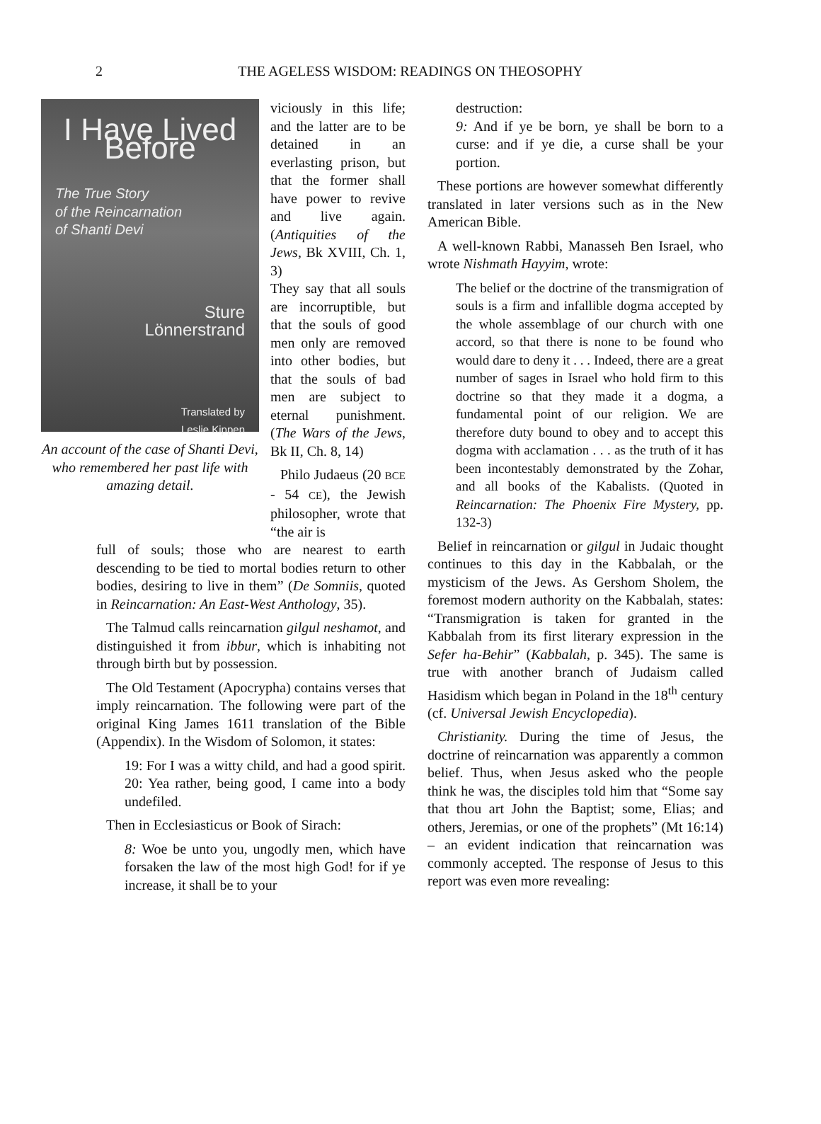2
THE AGELESS WISDOM: READINGS ON THEOSOPHY
I Have Lived Before
The True Story
of the Reincarnation
of Shanti Devi
Sture
Lönnerstrand
Translated by
Leslie Kippen
An account of the case of Shanti Devi, who remembered her past life with amazing detail.
viciously in this life; and the latter are to be detained in an everlasting prison, but that the former shall have power to revive and live again. (Antiquities of the Jews, Bk XVIII, Ch. 1, 3)
They say that all souls are incorruptible, but that the souls of good men only are removed into other bodies, but that the souls of bad men are subject to eternal punishment. (The Wars of the Jews, Bk II, Ch. 8, 14)
Philo Judaeus (20 BCE - 54 CE), the Jewish philosopher, wrote that “the air is
full of souls; those who are nearest to earth descending to be tied to mortal bodies return to other bodies, desiring to live in them” (De Somniis, quoted in Reincarnation: An East-West Anthology, 35).
The Talmud calls reincarnation gilgul neshamot, and distinguished it from ibbur, which is inhabiting not through birth but by possession.
The Old Testament (Apocrypha) contains verses that imply reincarnation. The following were part of the original King James 1611 translation of the Bible (Appendix). In the Wisdom of Solomon, it states:
19: For I was a witty child, and had a good spirit. 20: Yea rather, being good, I came into a body undefiled.
Then in Ecclesiasticus or Book of Sirach:
8: Woe be unto you, ungodly men, which have forsaken the law of the most high God! for if ye increase, it shall be to your
destruction:
9: And if ye be born, ye shall be born to a curse: and if ye die, a curse shall be your portion.
These portions are however somewhat differently translated in later versions such as in the New American Bible.
A well-known Rabbi, Manasseh Ben Israel, who wrote Nishmath Hayyim, wrote:
The belief or the doctrine of the transmigration of souls is a firm and infallible dogma accepted by the whole assemblage of our church with one accord, so that there is none to be found who would dare to deny it . . . Indeed, there are a great number of sages in Israel who hold firm to this doctrine so that they made it a dogma, a fundamental point of our religion. We are therefore duty bound to obey and to accept this dogma with acclamation . . . as the truth of it has been incontestably demonstrated by the Zohar, and all books of the Kabalists. (Quoted in Reincarnation: The Phoenix Fire Mystery, pp. 132-3)
Belief in reincarnation or gilgul in Judaic thought continues to this day in the Kabbalah, or the mysticism of the Jews. As Gershom Sholem, the foremost modern authority on the Kabbalah, states: “Transmigration is taken for granted in the Kabbalah from its first literary expression in the Sefer ha-Behir” (Kabbalah, p. 345). The same is true with another branch of Judaism called Hasidism which began in Poland in the 18<sup>th</sup> century (cf. Universal Jewish Encyclopedia).
Christianity. During the time of Jesus, the doctrine of reincarnation was apparently a common belief. Thus, when Jesus asked who the people think he was, the disciples told him that “Some say that thou art John the Baptist; some, Elias; and others, Jeremias, or one of the prophets” (Mt 16:14) – an evident indication that reincarnation was commonly accepted. The response of Jesus to this report was even more revealing: